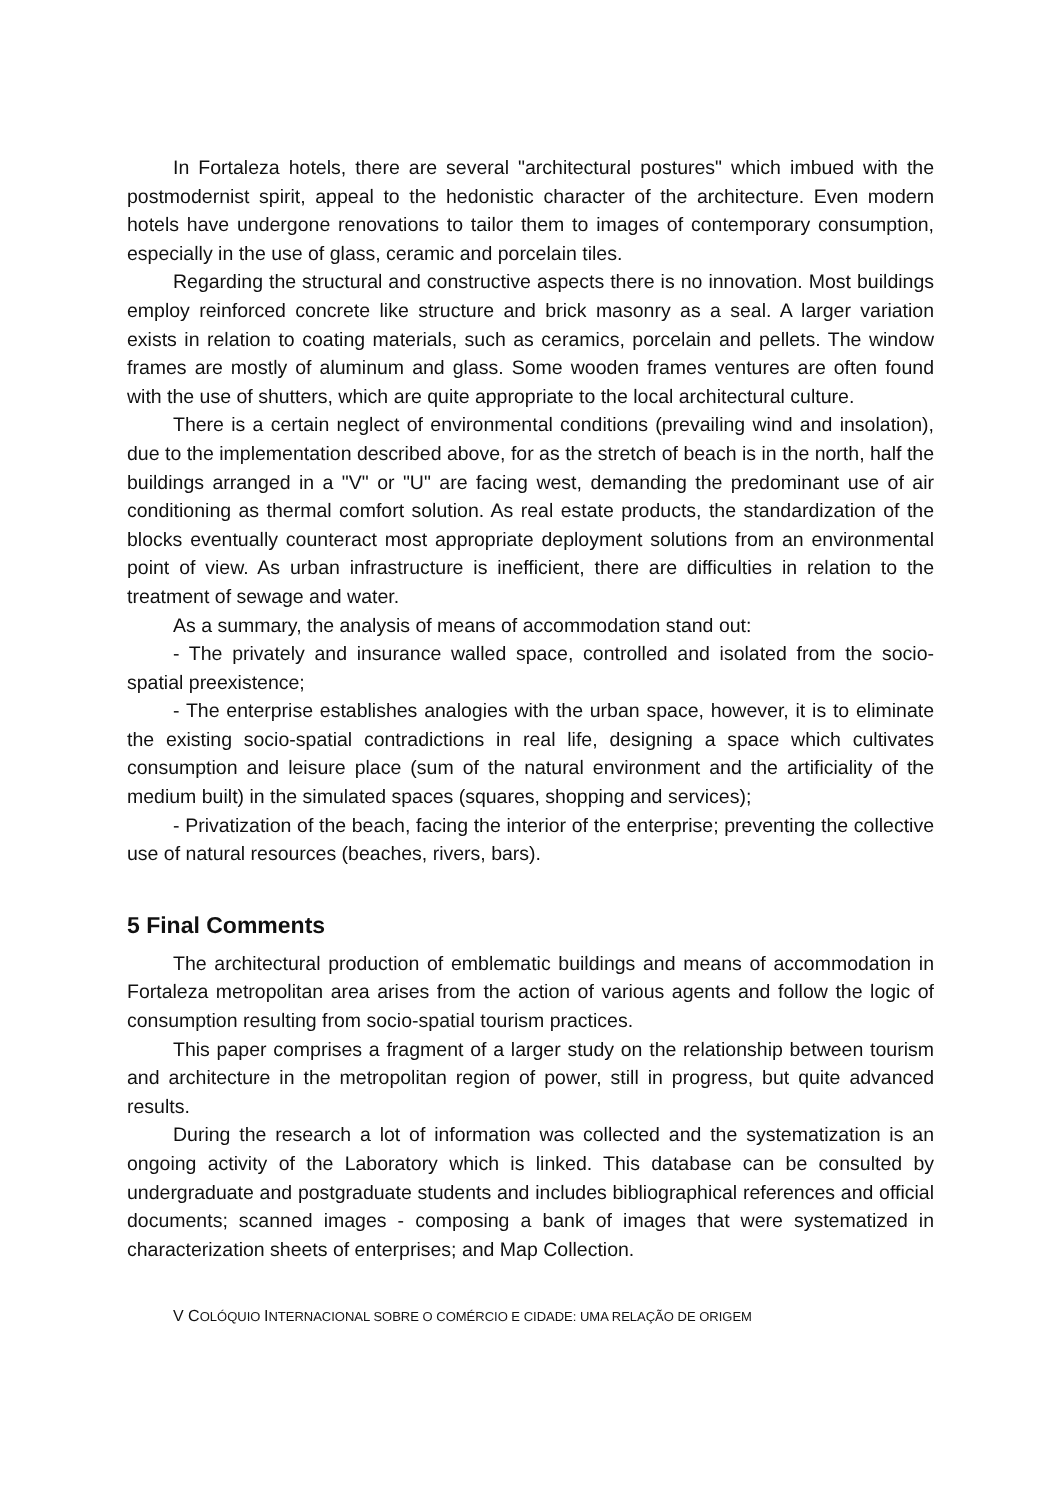In Fortaleza hotels, there are several "architectural postures" which imbued with the postmodernist spirit, appeal to the hedonistic character of the architecture. Even modern hotels have undergone renovations to tailor them to images of contemporary consumption, especially in the use of glass, ceramic and porcelain tiles.
Regarding the structural and constructive aspects there is no innovation. Most buildings employ reinforced concrete like structure and brick masonry as a seal. A larger variation exists in relation to coating materials, such as ceramics, porcelain and pellets. The window frames are mostly of aluminum and glass. Some wooden frames ventures are often found with the use of shutters, which are quite appropriate to the local architectural culture.
There is a certain neglect of environmental conditions (prevailing wind and insolation), due to the implementation described above, for as the stretch of beach is in the north, half the buildings arranged in a "V" or "U" are facing west, demanding the predominant use of air conditioning as thermal comfort solution. As real estate products, the standardization of the blocks eventually counteract most appropriate deployment solutions from an environmental point of view. As urban infrastructure is inefficient, there are difficulties in relation to the treatment of sewage and water.
As a summary, the analysis of means of accommodation stand out:
- The privately and insurance walled space, controlled and isolated from the socio-spatial preexistence;
- The enterprise establishes analogies with the urban space, however, it is to eliminate the existing socio-spatial contradictions in real life, designing a space which cultivates consumption and leisure place (sum of the natural environment and the artificiality of the medium built) in the simulated spaces (squares, shopping and services);
- Privatization of the beach, facing the interior of the enterprise; preventing the collective use of natural resources (beaches, rivers, bars).
5 Final Comments
The architectural production of emblematic buildings and means of accommodation in Fortaleza metropolitan area arises from the action of various agents and follow the logic of consumption resulting from socio-spatial tourism practices.
This paper comprises a fragment of a larger study on the relationship between tourism and architecture in the metropolitan region of power, still in progress, but quite advanced results.
During the research a lot of information was collected and the systematization is an ongoing activity of the Laboratory which is linked. This database can be consulted by undergraduate and postgraduate students and includes bibliographical references and official documents; scanned images - composing a bank of images that were systematized in characterization sheets of enterprises; and Map Collection.
V COLÓQUIO INTERNACIONAL SOBRE O COMÉRCIO E CIDADE: UMA RELAÇÃO DE ORIGEM